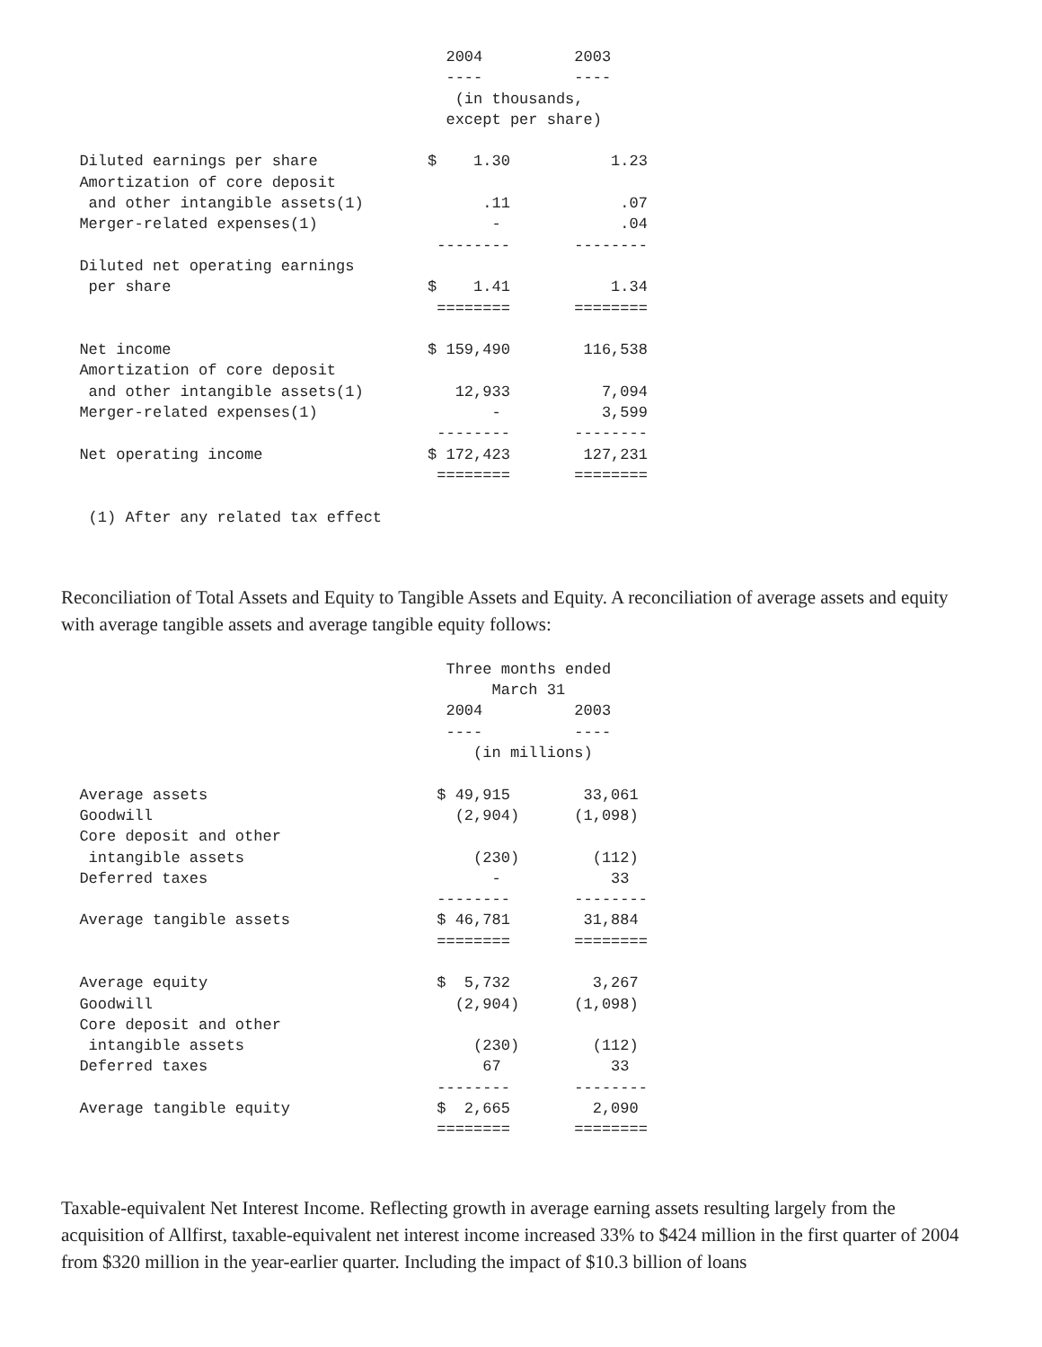2004          2003
                                          ----          ----
                                           (in thousands,
                                          except per share)

  Diluted earnings per share            $    1.30           1.23
  Amortization of core deposit
   and other intangible assets(1)             .11            .07
  Merger-related expenses(1)                   -             .04
                                         --------       --------
  Diluted net operating earnings
   per share                            $    1.41           1.34
                                         ========       ========

  Net income                            $ 159,490        116,538
  Amortization of core deposit
   and other intangible assets(1)          12,933          7,094
  Merger-related expenses(1)                   -           3,599
                                         --------       --------
  Net operating income                  $ 172,423        127,231
                                         ========       ========

   (1) After any related tax effect
Reconciliation of Total Assets and Equity to Tangible Assets and Equity. A reconciliation of average assets and equity with average tangible assets and average tangible equity follows:
                                          Three months ended
                                               March 31
                                          2004          2003
                                          ----          ----
                                             (in millions)

  Average assets                         $ 49,915        33,061
  Goodwill                                 (2,904)      (1,098)
  Core deposit and other
   intangible assets                         (230)        (112)
  Deferred taxes                               -            33
                                         --------       --------
  Average tangible assets                $ 46,781        31,884
                                         ========       ========

  Average equity                         $  5,732         3,267
  Goodwill                                 (2,904)      (1,098)
  Core deposit and other
   intangible assets                         (230)        (112)
  Deferred taxes                              67            33
                                         --------       --------
  Average tangible equity                $  2,665         2,090
                                         ========       ========
Taxable-equivalent Net Interest Income. Reflecting growth in average earning assets resulting largely from the acquisition of Allfirst, taxable-equivalent net interest income increased 33% to $424 million in the first quarter of 2004 from $320 million in the year-earlier quarter. Including the impact of $10.3 billion of loans